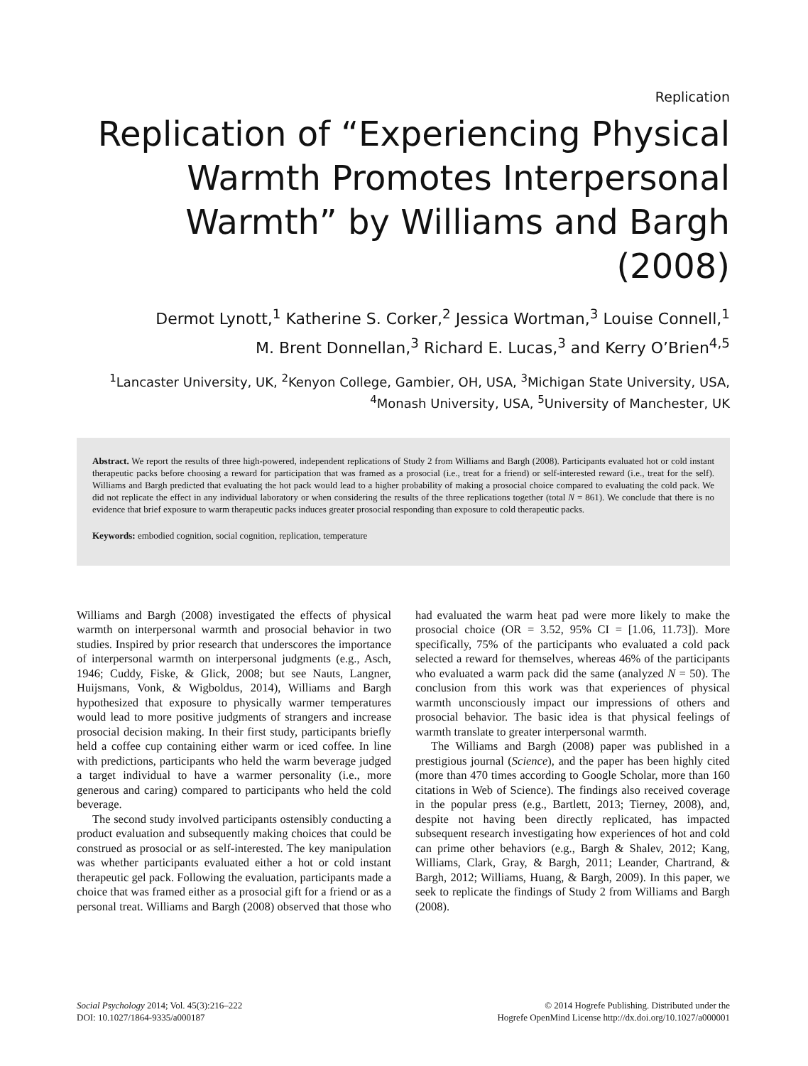Replication
Replication of “Experiencing Physical Warmth Promotes Interpersonal Warmth” by Williams and Bargh (2008)
Dermot Lynott,<sup>1</sup> Katherine S. Corker,<sup>2</sup> Jessica Wortman,<sup>3</sup> Louise Connell,<sup>1</sup>
M. Brent Donnellan,<sup>3</sup> Richard E. Lucas,<sup>3</sup> and Kerry O’Brien<sup>4,5</sup>
<sup>1</sup> Lancaster University, UK, <sup>2</sup>Kenyon College, Gambier, OH, USA, <sup>3</sup>Michigan State University, USA,
<sup>4</sup> Monash University, USA, <sup>5</sup>University of Manchester, UK
Abstract. We report the results of three high-powered, independent replications of Study 2 from Williams and Bargh (2008). Participants evaluated hot or cold instant therapeutic packs before choosing a reward for participation that was framed as a prosocial (i.e., treat for a friend) or self-interested reward (i.e., treat for the self). Williams and Bargh predicted that evaluating the hot pack would lead to a higher probability of making a prosocial choice compared to evaluating the cold pack. We did not replicate the effect in any individual laboratory or when considering the results of the three replications together (total N = 861). We conclude that there is no evidence that brief exposure to warm therapeutic packs induces greater prosocial responding than exposure to cold therapeutic packs.
Keywords: embodied cognition, social cognition, replication, temperature
Williams and Bargh (2008) investigated the effects of physical warmth on interpersonal warmth and prosocial behavior in two studies. Inspired by prior research that underscores the importance of interpersonal warmth on interpersonal judgments (e.g., Asch, 1946; Cuddy, Fiske, & Glick, 2008; but see Nauts, Langner, Huijsmans, Vonk, & Wigboldus, 2014), Williams and Bargh hypothesized that exposure to physically warmer temperatures would lead to more positive judgments of strangers and increase prosocial decision making. In their first study, participants briefly held a coffee cup containing either warm or iced coffee. In line with predictions, participants who held the warm beverage judged a target individual to have a warmer personality (i.e., more generous and caring) compared to participants who held the cold beverage.
The second study involved participants ostensibly conducting a product evaluation and subsequently making choices that could be construed as prosocial or as self-interested. The key manipulation was whether participants evaluated either a hot or cold instant therapeutic gel pack. Following the evaluation, participants made a choice that was framed either as a prosocial gift for a friend or as a personal treat. Williams and Bargh (2008) observed that those who had evaluated the warm heat pad were more likely to make the prosocial choice (OR = 3.52, 95% CI = [1.06, 11.73]). More specifically, 75% of the participants who evaluated a cold pack selected a reward for themselves, whereas 46% of the participants who evaluated a warm pack did the same (analyzed N = 50). The conclusion from this work was that experiences of physical warmth unconsciously impact our impressions of others and prosocial behavior. The basic idea is that physical feelings of warmth translate to greater interpersonal warmth.
The Williams and Bargh (2008) paper was published in a prestigious journal (Science), and the paper has been highly cited (more than 470 times according to Google Scholar, more than 160 citations in Web of Science). The findings also received coverage in the popular press (e.g., Bartlett, 2013; Tierney, 2008), and, despite not having been directly replicated, has impacted subsequent research investigating how experiences of hot and cold can prime other behaviors (e.g., Bargh & Shalev, 2012; Kang, Williams, Clark, Gray, & Bargh, 2011; Leander, Chartrand, & Bargh, 2012; Williams, Huang, & Bargh, 2009). In this paper, we seek to replicate the findings of Study 2 from Williams and Bargh (2008).
Social Psychology 2014; Vol. 45(3):216–222
DOI: 10.1027/1864-9335/a000187
© 2014 Hogrefe Publishing. Distributed under the
Hogrefe OpenMind License http://dx.doi.org/10.1027/a000001